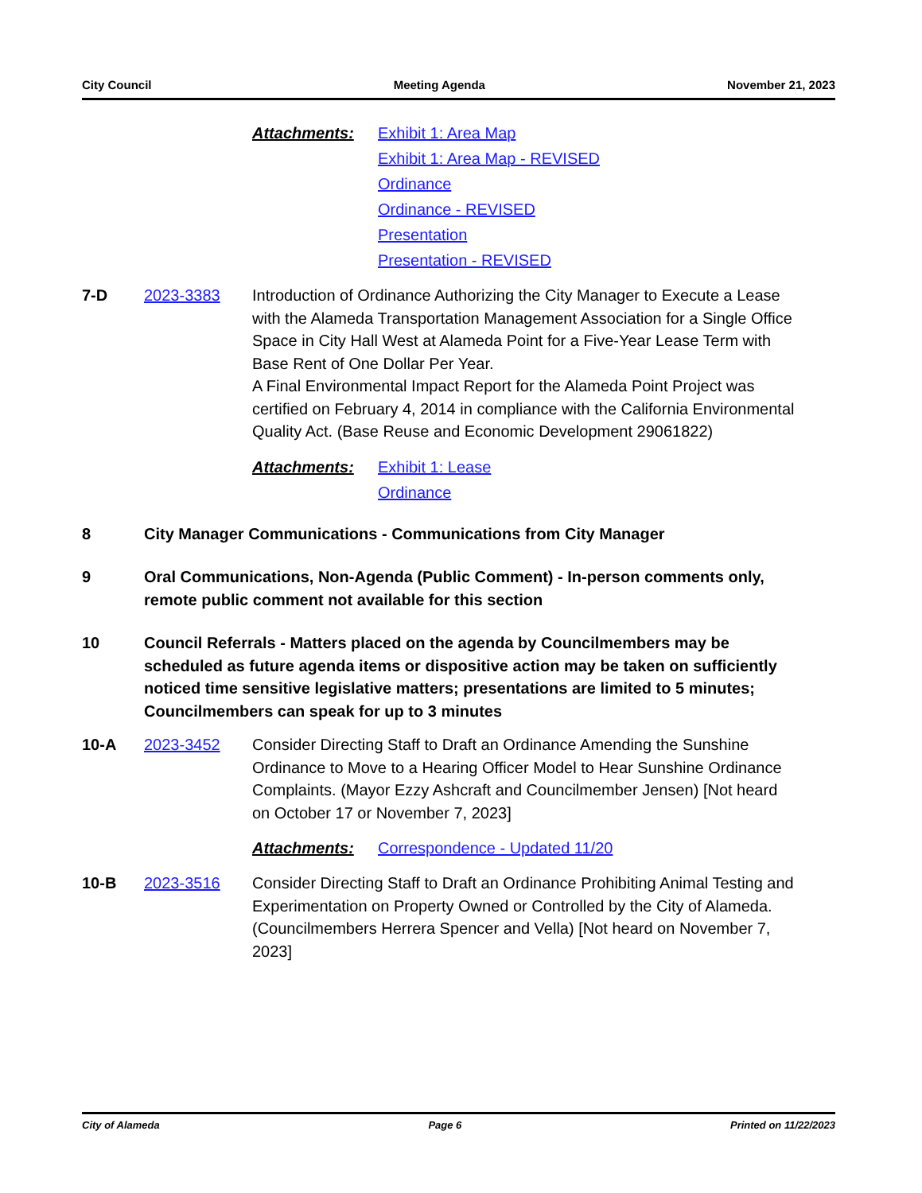City Council Meeting Agenda November 21, 2023
Attachments: Exhibit 1: Area Map
Exhibit 1: Area Map - REVISED
Ordinance
Ordinance - REVISED
Presentation
Presentation - REVISED
7-D 2023-3383 Introduction of Ordinance Authorizing the City Manager to Execute a Lease with the Alameda Transportation Management Association for a Single Office Space in City Hall West at Alameda Point for a Five-Year Lease Term with Base Rent of One Dollar Per Year.
A Final Environmental Impact Report for the Alameda Point Project was certified on February 4, 2014 in compliance with the California Environmental Quality Act. (Base Reuse and Economic Development 29061822)
Attachments: Exhibit 1: Lease
Ordinance
8 City Manager Communications - Communications from City Manager
9 Oral Communications, Non-Agenda (Public Comment) - In-person comments only, remote public comment not available for this section
10 Council Referrals - Matters placed on the agenda by Councilmembers may be scheduled as future agenda items or dispositive action may be taken on sufficiently noticed time sensitive legislative matters; presentations are limited to 5 minutes; Councilmembers can speak for up to 3 minutes
10-A 2023-3452 Consider Directing Staff to Draft an Ordinance Amending the Sunshine Ordinance to Move to a Hearing Officer Model to Hear Sunshine Ordinance Complaints. (Mayor Ezzy Ashcraft and Councilmember Jensen) [Not heard on October 17 or November 7, 2023]
Attachments: Correspondence - Updated 11/20
10-B 2023-3516 Consider Directing Staff to Draft an Ordinance Prohibiting Animal Testing and Experimentation on Property Owned or Controlled by the City of Alameda. (Councilmembers Herrera Spencer and Vella) [Not heard on November 7, 2023]
City of Alameda Page 6 Printed on 11/22/2023